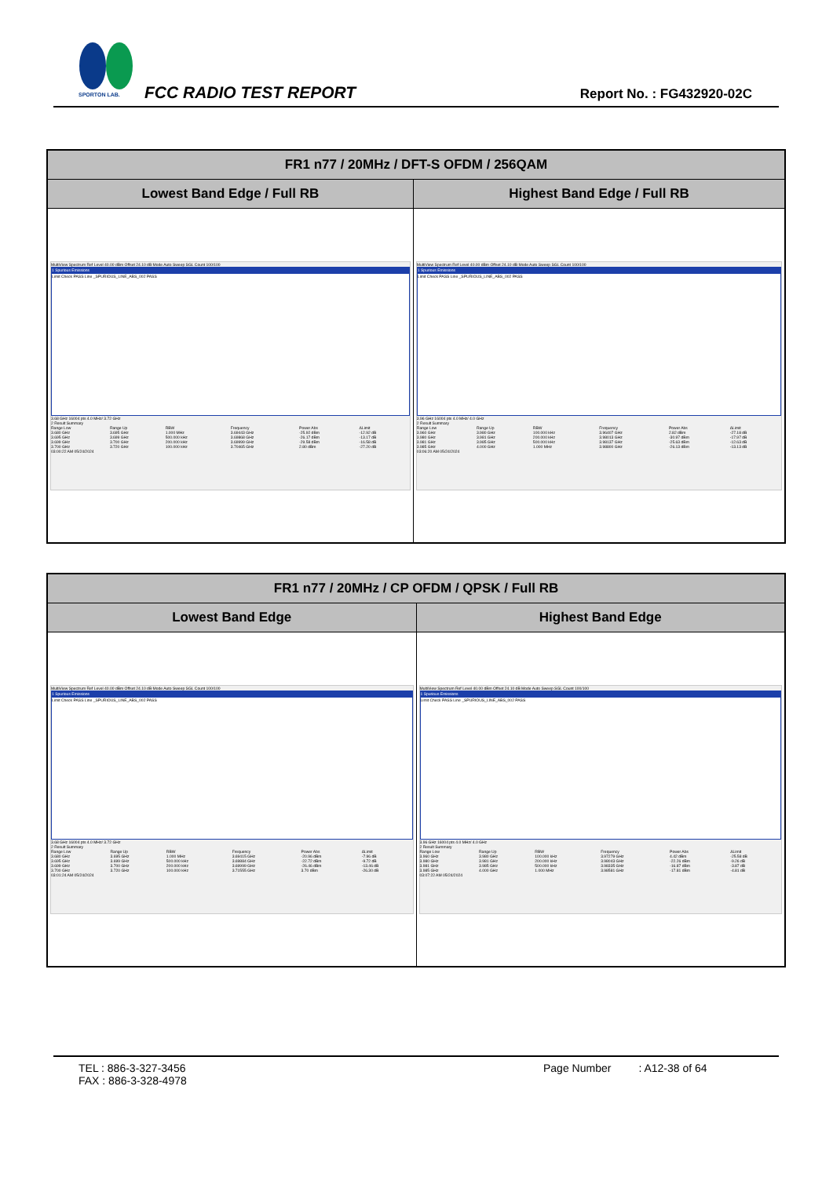SPORTON LAB.
FCC RADIO TEST REPORT Report No. : FG432920-02C
| FR1 n77 / 20MHz / DFT-S OFDM / 256QAM | |
| --- | --- |
| Lowest Band Edge / Full RB | Highest Band Edge / Full RB |
| MultiView Spectrum Ref Level 40.00 dBm Offset 24.10 dB Mode Auto Sweep SGL Count 100/100 1 Spurious Emissions Limit Check PASS Line _SPURIOUS_LINE_ABS_002 PASS 3.68 GHz 16004 pts 4.0 MHz/ 3.72 GHz 2 Result Summary / Range Low / Range Up / RBW / Frequency / Power Abs / ΔLimit / / 3.680 GHz / 3.695 GHz / 1.000 MHz / 3.69443 GHz / -25.92 dBm / -12.92 dB / / 3.695 GHz / 3.699 GHz / 500.000 kHz / 3.69868 GHz / -26.17 dBm / -13.17 dB / / 3.699 GHz / 3.700 GHz / 200.000 kHz / 3.69999 GHz / -29.58 dBm / -16.58 dB / / 3.700 GHz / 3.720 GHz / 100.000 kHz / 3.70465 GHz / 2.80 dBm / -27.20 dB / 03:00:22 AM 05/24/2024 | MultiView Spectrum Ref Level 40.00 dBm Offset 24.10 dB Mode Auto Sweep SGL Count 100/100 1 Spurious Emissions Limit Check PASS Line _SPURIOUS_LINE_ABS_002 PASS 3.96 GHz 16004 pts 4.0 MHz/ 4.0 GHz 2 Result Summary / Range Low / Range Up / RBW / Frequency / Power Abs / ΔLimit / / 3.960 GHz / 3.980 GHz / 100.000 kHz / 3.96407 GHz / 2.82 dBm / -27.18 dB / / 3.980 GHz / 3.981 GHz / 200.000 kHz / 3.98013 GHz / -30.97 dBm / -17.97 dB / / 3.981 GHz / 3.985 GHz / 500.000 kHz / 3.98137 GHz / -25.63 dBm / -12.63 dB / / 3.985 GHz / 4.000 GHz / 1.000 MHz / 3.98800 GHz / -26.13 dBm / -13.13 dB / 03:06:20 AM 05/24/2024 |
| FR1 n77 / 20MHz / CP OFDM / QPSK / Full RB | |
| --- | --- |
| Lowest Band Edge | Highest Band Edge |
| MultiView Spectrum Ref Level 40.00 dBm Offset 24.10 dB Mode Auto Sweep SGL Count 100/100 1 Spurious Emissions Limit Check PASS Line _SPURIOUS_LINE_ABS_002 PASS 3.68 GHz 16004 pts 4.0 MHz/ 3.72 GHz 2 Result Summary / Range Low / Range Up / RBW / Frequency / Power Abs / ΔLimit / / 3.680 GHz / 3.695 GHz / 1.000 MHz / 3.69415 GHz / -20.96 dBm / -7.96 dB / / 3.695 GHz / 3.699 GHz / 500.000 kHz / 3.69884 GHz / -22.72 dBm / -9.72 dB / / 3.699 GHz / 3.700 GHz / 200.000 kHz / 3.69999 GHz / -26.46 dBm / -13.46 dB / / 3.700 GHz / 3.720 GHz / 100.000 kHz / 3.71555 GHz / 3.70 dBm / -26.30 dB / 03:01:24 AM 05/24/2024 | MultiView Spectrum Ref Level 40.00 dBm Offset 24.10 dB Mode Auto Sweep SGL Count 100/100 1 Spurious Emissions Limit Check PASS Line _SPURIOUS_LINE_ABS_002 PASS 3.96 GHz 16004 pts 4.0 MHz/ 4.0 GHz 2 Result Summary / Range Low / Range Up / RBW / Frequency / Power Abs / ΔLimit / / 3.960 GHz / 3.980 GHz / 100.000 kHz / 3.97279 GHz / 4.42 dBm / -25.58 dB / / 3.980 GHz / 3.981 GHz / 200.000 kHz / 3.98043 GHz / -22.26 dBm / -9.26 dB / / 3.981 GHz / 3.985 GHz / 500.000 kHz / 3.98335 GHz / -16.87 dBm / -3.87 dB / / 3.985 GHz / 4.000 GHz / 1.000 MHz / 3.98581 GHz / -17.81 dBm / -4.81 dB / 03:07:22 AM 05/24/2024 |
TEL : 886-3-327-3456
FAX : 886-3-328-4978
Page Number : A12-38 of 64